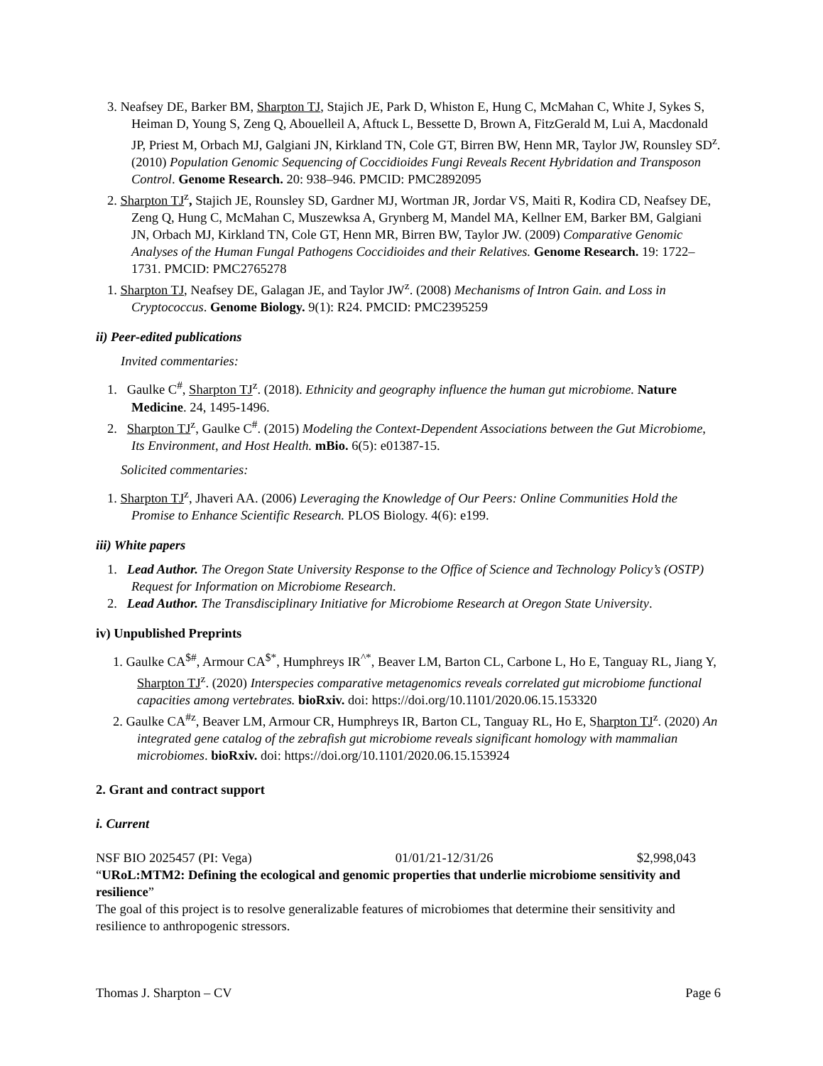3. Neafsey DE, Barker BM, Sharpton TJ, Stajich JE, Park D, Whiston E, Hung C, McMahan C, White J, Sykes S, Heiman D, Young S, Zeng Q, Abouelleil A, Aftuck L, Bessette D, Brown A, FitzGerald M, Lui A, Macdonald JP, Priest M, Orbach MJ, Galgiani JN, Kirkland TN, Cole GT, Birren BW, Henn MR, Taylor JW, Rounsley SD<sup>z</sup>. (2010) Population Genomic Sequencing of Coccidioides Fungi Reveals Recent Hybridation and Transposon Control. Genome Research. 20: 938–946. PMCID: PMC2892095
2. Sharpton TJ<sup>z</sup>, Stajich JE, Rounsley SD, Gardner MJ, Wortman JR, Jordar VS, Maiti R, Kodira CD, Neafsey DE, Zeng Q, Hung C, McMahan C, Muszewksa A, Grynberg M, Mandel MA, Kellner EM, Barker BM, Galgiani JN, Orbach MJ, Kirkland TN, Cole GT, Henn MR, Birren BW, Taylor JW. (2009) Comparative Genomic Analyses of the Human Fungal Pathogens Coccidioides and their Relatives. Genome Research. 19: 1722–1731. PMCID: PMC2765278
1. Sharpton TJ, Neafsey DE, Galagan JE, and Taylor JW<sup>z</sup>. (2008) Mechanisms of Intron Gain. and Loss in Cryptococcus. Genome Biology. 9(1): R24. PMCID: PMC2395259
ii) Peer-edited publications
Invited commentaries:
1. Gaulke C<sup>#</sup>, Sharpton TJ<sup>z</sup>. (2018). Ethnicity and geography influence the human gut microbiome. Nature Medicine. 24, 1495-1496.
2. Sharpton TJ<sup>z</sup>, Gaulke C<sup>#</sup>. (2015) Modeling the Context-Dependent Associations between the Gut Microbiome, Its Environment, and Host Health. mBio. 6(5): e01387-15.
Solicited commentaries:
1. Sharpton TJ<sup>z</sup>, Jhaveri AA. (2006) Leveraging the Knowledge of Our Peers: Online Communities Hold the Promise to Enhance Scientific Research. PLOS Biology. 4(6): e199.
iii) White papers
1. Lead Author. The Oregon State University Response to the Office of Science and Technology Policy’s (OSTP) Request for Information on Microbiome Research.
2. Lead Author. The Transdisciplinary Initiative for Microbiome Research at Oregon State University.
iv) Unpublished Preprints
1. Gaulke CA<sup>$#</sup>, Armour CA<sup>$*</sup>, Humphreys IR<sup>^*</sup>, Beaver LM, Barton CL, Carbone L, Ho E, Tanguay RL, Jiang Y, Sharpton TJ<sup>z</sup>. (2020) Interspecies comparative metagenomics reveals correlated gut microbiome functional capacities among vertebrates. bioRxiv. doi: https://doi.org/10.1101/2020.06.15.153320
2. Gaulke CA<sup>#z</sup>, Beaver LM, Armour CR, Humphreys IR, Barton CL, Tanguay RL, Ho E, Sharpton TJ<sup>z</sup>. (2020) An integrated gene catalog of the zebrafish gut microbiome reveals significant homology with mammalian microbiomes. bioRxiv. doi: https://doi.org/10.1101/2020.06.15.153924
2. Grant and contract support
i. Current
NSF BIO 2025457 (PI: Vega) 01/01/21-12/31/26 $2,998,043
“URoL:MTM2: Defining the ecological and genomic properties that underlie microbiome sensitivity and resilience”
The goal of this project is to resolve generalizable features of microbiomes that determine their sensitivity and resilience to anthropogenic stressors.
Thomas J. Sharpton – CV Page 6